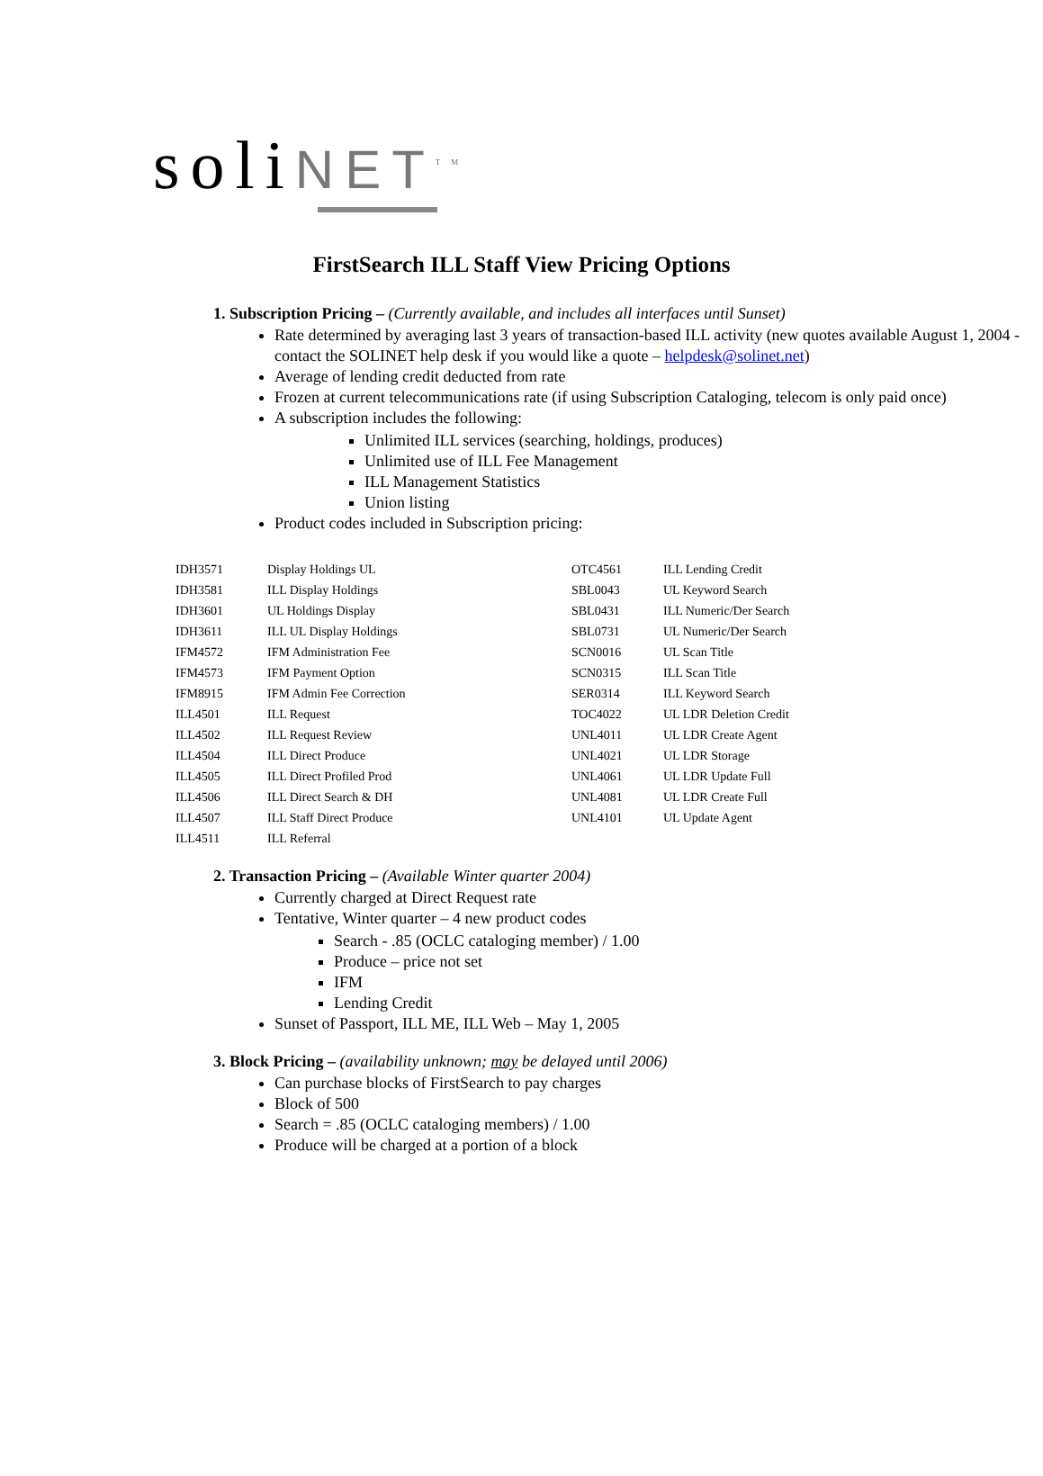soli NET<sup>TM</sup>
FirstSearch ILL Staff View Pricing Options
1. Subscription Pricing – (Currently available, and includes all interfaces until Sunset)
Rate determined by averaging last 3 years of transaction-based ILL activity (new quotes available August 1, 2004 - contact the SOLINET help desk if you would like a quote – helpdesk@solinet.net)
Average of lending credit deducted from rate
Frozen at current telecommunications rate (if using Subscription Cataloging, telecom is only paid once)
A subscription includes the following:
Unlimited ILL services (searching, holdings, produces)
Unlimited use of ILL Fee Management
ILL Management Statistics
Union listing
Product codes included in Subscription pricing:
| IDH3571 | Display Holdings UL | OTC4561 | ILL Lending Credit |
| IDH3581 | ILL Display Holdings | SBL0043 | UL Keyword Search |
| IDH3601 | UL Holdings Display | SBL0431 | ILL Numeric/Der Search |
| IDH3611 | ILL UL Display Holdings | SBL0731 | UL Numeric/Der Search |
| IFM4572 | IFM Administration Fee | SCN0016 | UL Scan Title |
| IFM4573 | IFM Payment Option | SCN0315 | ILL Scan Title |
| IFM8915 | IFM Admin Fee Correction | SER0314 | ILL Keyword Search |
| ILL4501 | ILL Request | TOC4022 | UL LDR Deletion Credit |
| ILL4502 | ILL Request Review | UNL4011 | UL LDR Create Agent |
| ILL4504 | ILL Direct Produce | UNL4021 | UL LDR Storage |
| ILL4505 | ILL Direct Profiled Prod | UNL4061 | UL LDR Update Full |
| ILL4506 | ILL Direct Search & DH | UNL4081 | UL LDR Create Full |
| ILL4507 | ILL Staff Direct Produce | UNL4101 | UL Update Agent |
| ILL4511 | ILL Referral | | |
2. Transaction Pricing – (Available Winter quarter 2004)
Currently charged at Direct Request rate
Tentative, Winter quarter – 4 new product codes
Search - .85 (OCLC cataloging member) / 1.00
Produce – price not set
IFM
Lending Credit
Sunset of Passport, ILL ME, ILL Web – May 1, 2005
3. Block Pricing – (availability unknown; may be delayed until 2006)
Can purchase blocks of FirstSearch to pay charges
Block of 500
Search = .85 (OCLC cataloging members) / 1.00
Produce will be charged at a portion of a block